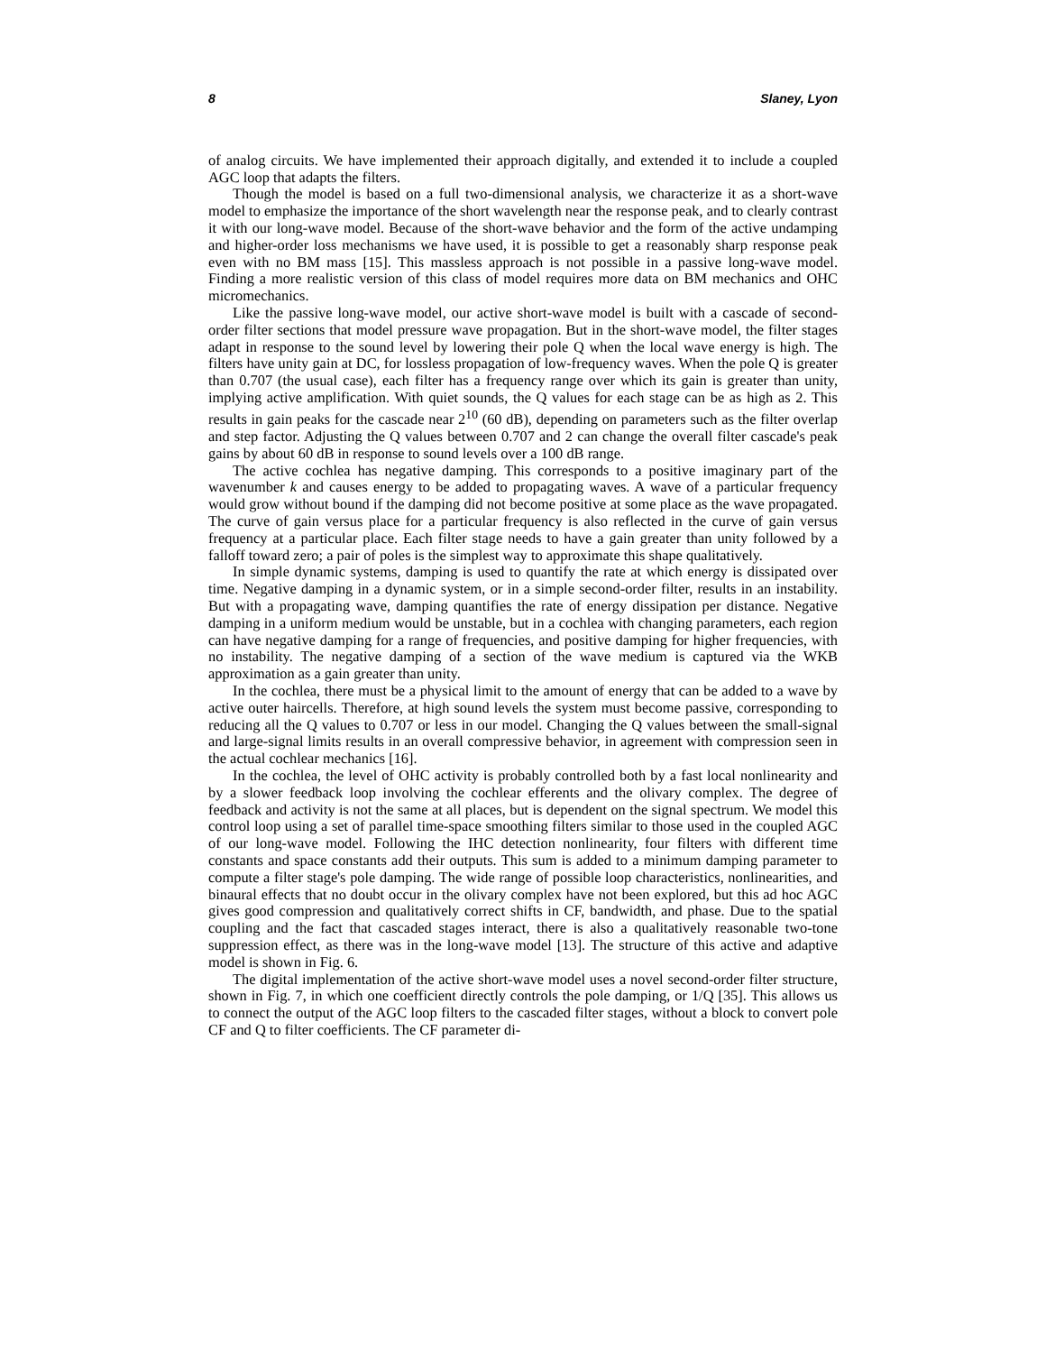8 Slaney, Lyon
of analog circuits. We have implemented their approach digitally, and extended it to include a coupled AGC loop that adapts the filters.
Though the model is based on a full two-dimensional analysis, we characterize it as a short-wave model to emphasize the importance of the short wavelength near the response peak, and to clearly contrast it with our long-wave model. Because of the short-wave behavior and the form of the active undamping and higher-order loss mechanisms we have used, it is possible to get a reasonably sharp response peak even with no BM mass [15]. This massless approach is not possible in a passive long-wave model. Finding a more realistic version of this class of model requires more data on BM mechanics and OHC micromechanics.
Like the passive long-wave model, our active short-wave model is built with a cascade of second-order filter sections that model pressure wave propagation. But in the short-wave model, the filter stages adapt in response to the sound level by lowering their pole Q when the local wave energy is high. The filters have unity gain at DC, for lossless propagation of low-frequency waves. When the pole Q is greater than 0.707 (the usual case), each filter has a frequency range over which its gain is greater than unity, implying active amplification. With quiet sounds, the Q values for each stage can be as high as 2. This results in gain peaks for the cascade near 2<sup>10</sup> (60 dB), depending on parameters such as the filter overlap and step factor. Adjusting the Q values between 0.707 and 2 can change the overall filter cascade's peak gains by about 60 dB in response to sound levels over a 100 dB range.
The active cochlea has negative damping. This corresponds to a positive imaginary part of the wavenumber k and causes energy to be added to propagating waves. A wave of a particular frequency would grow without bound if the damping did not become positive at some place as the wave propagated. The curve of gain versus place for a particular frequency is also reflected in the curve of gain versus frequency at a particular place. Each filter stage needs to have a gain greater than unity followed by a falloff toward zero; a pair of poles is the simplest way to approximate this shape qualitatively.
In simple dynamic systems, damping is used to quantify the rate at which energy is dissipated over time. Negative damping in a dynamic system, or in a simple second-order filter, results in an instability. But with a propagating wave, damping quantifies the rate of energy dissipation per distance. Negative damping in a uniform medium would be unstable, but in a cochlea with changing parameters, each region can have negative damping for a range of frequencies, and positive damping for higher frequencies, with no instability. The negative damping of a section of the wave medium is captured via the WKB approximation as a gain greater than unity.
In the cochlea, there must be a physical limit to the amount of energy that can be added to a wave by active outer haircells. Therefore, at high sound levels the system must become passive, corresponding to reducing all the Q values to 0.707 or less in our model. Changing the Q values between the small-signal and large-signal limits results in an overall compressive behavior, in agreement with compression seen in the actual cochlear mechanics [16].
In the cochlea, the level of OHC activity is probably controlled both by a fast local nonlinearity and by a slower feedback loop involving the cochlear efferents and the olivary complex. The degree of feedback and activity is not the same at all places, but is dependent on the signal spectrum. We model this control loop using a set of parallel time-space smoothing filters similar to those used in the coupled AGC of our long-wave model. Following the IHC detection nonlinearity, four filters with different time constants and space constants add their outputs. This sum is added to a minimum damping parameter to compute a filter stage's pole damping. The wide range of possible loop characteristics, nonlinearities, and binaural effects that no doubt occur in the olivary complex have not been explored, but this ad hoc AGC gives good compression and qualitatively correct shifts in CF, bandwidth, and phase. Due to the spatial coupling and the fact that cascaded stages interact, there is also a qualitatively reasonable two-tone suppression effect, as there was in the long-wave model [13]. The structure of this active and adaptive model is shown in Fig. 6.
The digital implementation of the active short-wave model uses a novel second-order filter structure, shown in Fig. 7, in which one coefficient directly controls the pole damping, or 1/Q [35]. This allows us to connect the output of the AGC loop filters to the cascaded filter stages, without a block to convert pole CF and Q to filter coefficients. The CF parameter di-